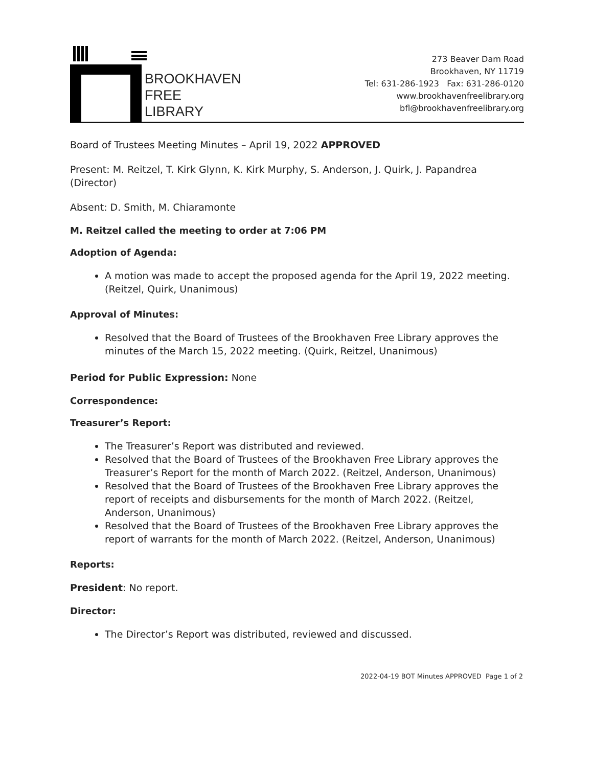BROOKHAVEN
FREE
LIBRARY
273 Beaver Dam Road
Brookhaven, NY 11719
Tel: 631-286-1923 Fax: 631-286-0120
www.brookhavenfreelibrary.org
bfl@brookhavenfreelibrary.org
Board of Trustees Meeting Minutes – April 19, 2022 APPROVED
Present: M. Reitzel, T. Kirk Glynn, K. Kirk Murphy, S. Anderson, J. Quirk, J. Papandrea (Director)
Absent: D. Smith, M. Chiaramonte
M. Reitzel called the meeting to order at 7:06 PM
Adoption of Agenda:
A motion was made to accept the proposed agenda for the April 19, 2022 meeting. (Reitzel, Quirk, Unanimous)
Approval of Minutes:
Resolved that the Board of Trustees of the Brookhaven Free Library approves the minutes of the March 15, 2022 meeting. (Quirk, Reitzel, Unanimous)
Period for Public Expression: None
Correspondence:
Treasurer’s Report:
The Treasurer’s Report was distributed and reviewed.
Resolved that the Board of Trustees of the Brookhaven Free Library approves the Treasurer’s Report for the month of March 2022. (Reitzel, Anderson, Unanimous)
Resolved that the Board of Trustees of the Brookhaven Free Library approves the report of receipts and disbursements for the month of March 2022. (Reitzel, Anderson, Unanimous)
Resolved that the Board of Trustees of the Brookhaven Free Library approves the report of warrants for the month of March 2022. (Reitzel, Anderson, Unanimous)
Reports:
President: No report.
Director:
The Director’s Report was distributed, reviewed and discussed.
2022-04-19 BOT Minutes APPROVED Page 1 of 2